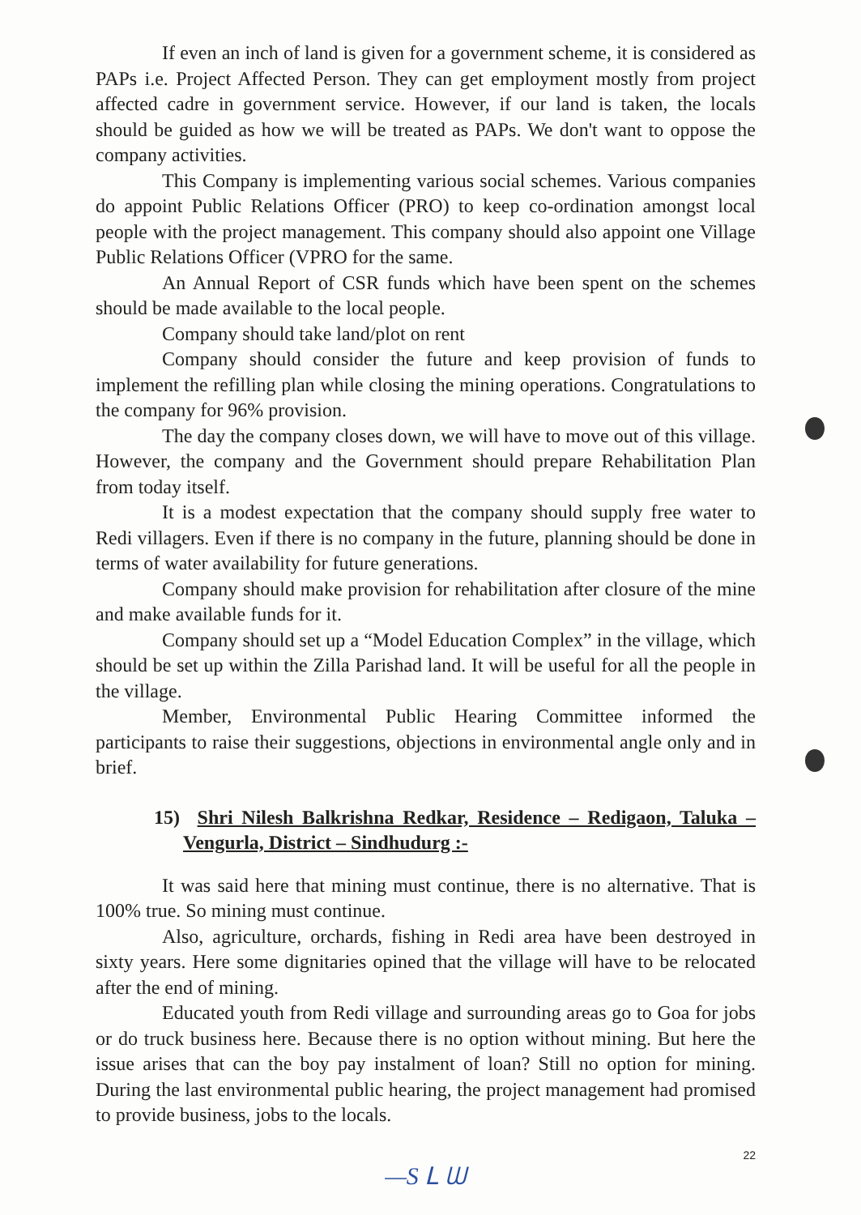If even an inch of land is given for a government scheme, it is considered as PAPs i.e. Project Affected Person. They can get employment mostly from project affected cadre in government service. However, if our land is taken, the locals should be guided as how we will be treated as PAPs. We don't want to oppose the company activities.
This Company is implementing various social schemes. Various companies do appoint Public Relations Officer (PRO) to keep co-ordination amongst local people with the project management. This company should also appoint one Village Public Relations Officer (VPRO for the same.
An Annual Report of CSR funds which have been spent on the schemes should be made available to the local people.
Company should take land/plot on rent
Company should consider the future and keep provision of funds to implement the refilling plan while closing the mining operations. Congratulations to the company for 96% provision.
The day the company closes down, we will have to move out of this village. However, the company and the Government should prepare Rehabilitation Plan from today itself.
It is a modest expectation that the company should supply free water to Redi villagers. Even if there is no company in the future, planning should be done in terms of water availability for future generations.
Company should make provision for rehabilitation after closure of the mine and make available funds for it.
Company should set up a “Model Education Complex” in the village, which should be set up within the Zilla Parishad land. It will be useful for all the people in the village.
Member, Environmental Public Hearing Committee informed the participants to raise their suggestions, objections in environmental angle only and in brief.
15) Shri Nilesh Balkrishna Redkar, Residence – Redigaon, Taluka – Vengurla, District – Sindhudurg :-
It was said here that mining must continue, there is no alternative. That is 100% true. So mining must continue.
Also, agriculture, orchards, fishing in Redi area have been destroyed in sixty years. Here some dignitaries opined that the village will have to be relocated after the end of mining.
Educated youth from Redi village and surrounding areas go to Goa for jobs or do truck business here. Because there is no option without mining. But here the issue arises that can the boy pay instalment of loan? Still no option for mining. During the last environmental public hearing, the project management had promised to provide business, jobs to the locals.
22
—S ᒪ ᗯ